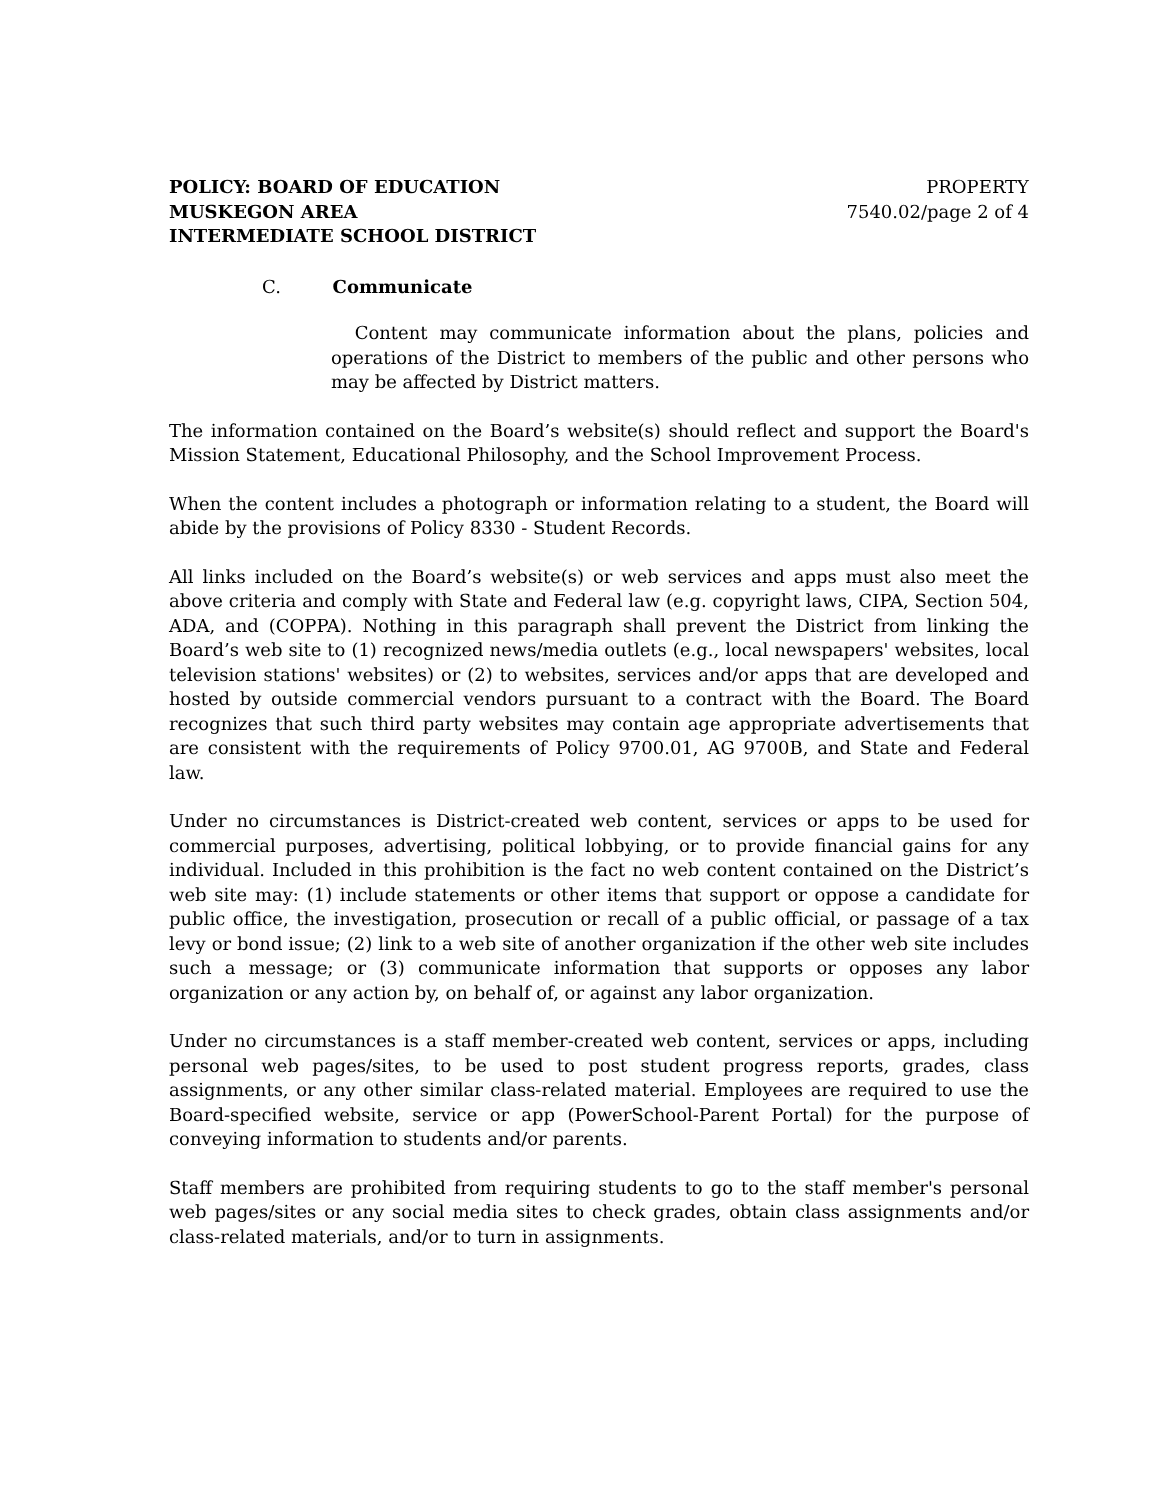POLICY: BOARD OF EDUCATION
MUSKEGON AREA
INTERMEDIATE SCHOOL DISTRICT
PROPERTY
7540.02/page 2 of 4
C. Communicate
Content may communicate information about the plans, policies and operations of the District to members of the public and other persons who may be affected by District matters.
The information contained on the Board’s website(s) should reflect and support the Board's Mission Statement, Educational Philosophy, and the School Improvement Process.
When the content includes a photograph or information relating to a student, the Board will abide by the provisions of Policy 8330 - Student Records.
All links included on the Board’s website(s) or web services and apps must also meet the above criteria and comply with State and Federal law (e.g. copyright laws, CIPA, Section 504, ADA, and (COPPA). Nothing in this paragraph shall prevent the District from linking the Board’s web site to (1) recognized news/media outlets (e.g., local newspapers' websites, local television stations' websites) or (2) to websites, services and/or apps that are developed and hosted by outside commercial vendors pursuant to a contract with the Board. The Board recognizes that such third party websites may contain age appropriate advertisements that are consistent with the requirements of Policy 9700.01, AG 9700B, and State and Federal law.
Under no circumstances is District-created web content, services or apps to be used for commercial purposes, advertising, political lobbying, or to provide financial gains for any individual. Included in this prohibition is the fact no web content contained on the District’s web site may: (1) include statements or other items that support or oppose a candidate for public office, the investigation, prosecution or recall of a public official, or passage of a tax levy or bond issue; (2) link to a web site of another organization if the other web site includes such a message; or (3) communicate information that supports or opposes any labor organization or any action by, on behalf of, or against any labor organization.
Under no circumstances is a staff member-created web content, services or apps, including personal web pages/sites, to be used to post student progress reports, grades, class assignments, or any other similar class-related material. Employees are required to use the Board-specified website, service or app (PowerSchool-Parent Portal) for the purpose of conveying information to students and/or parents.
Staff members are prohibited from requiring students to go to the staff member's personal web pages/sites or any social media sites to check grades, obtain class assignments and/or class-related materials, and/or to turn in assignments.